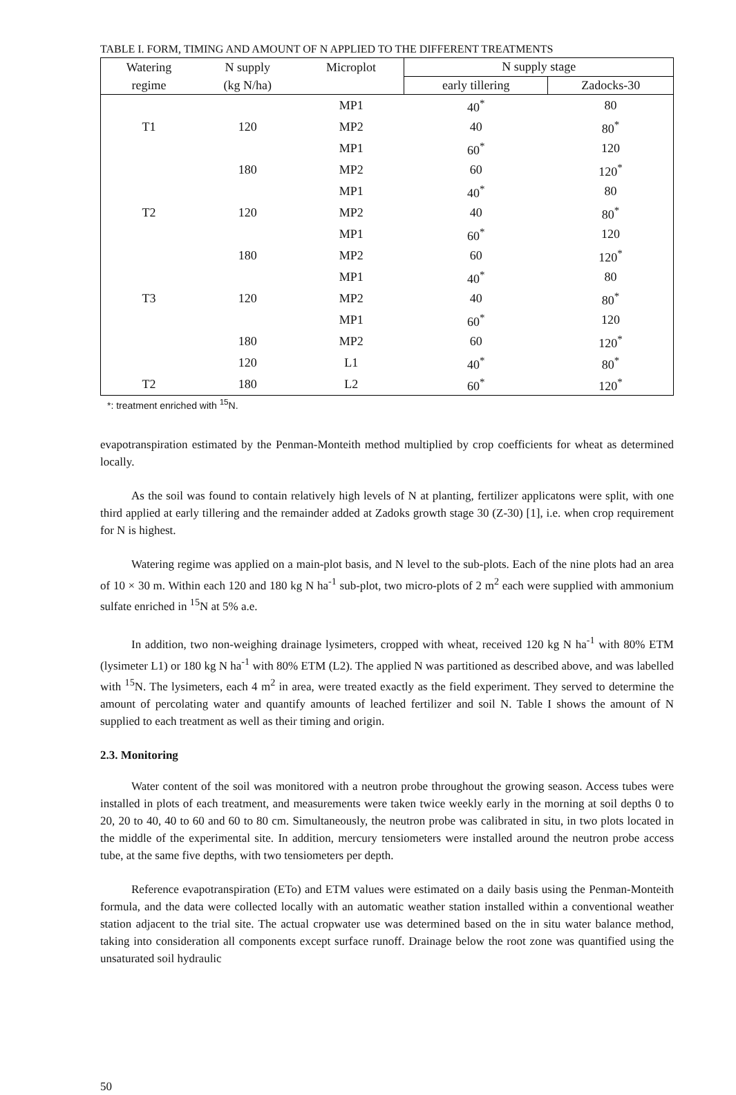TABLE I. FORM, TIMING AND AMOUNT OF N APPLIED TO THE DIFFERENT TREATMENTS
| Watering | N supply | Microplot | N supply stage | |
| --- | --- | --- | --- | --- |
| regime | (kg N/ha) | | early tillering | Zadocks-30 |
| | | MP1 | 40<sup>*</sup> | 80 |
| T1 | 120 | MP2 | 40 | 80<sup>*</sup> |
| | | MP1 | 60<sup>*</sup> | 120 |
| | 180 | MP2 | 60 | 120<sup>*</sup> |
| | | MP1 | 40<sup>*</sup> | 80 |
| T2 | 120 | MP2 | 40 | 80<sup>*</sup> |
| | | MP1 | 60<sup>*</sup> | 120 |
| | 180 | MP2 | 60 | 120<sup>*</sup> |
| | | MP1 | 40<sup>*</sup> | 80 |
| T3 | 120 | MP2 | 40 | 80<sup>*</sup> |
| | | MP1 | 60<sup>*</sup> | 120 |
| | 180 | MP2 | 60 | 120<sup>*</sup> |
| | 120 | L1 | 40<sup>*</sup> | 80<sup>*</sup> |
| T2 | 180 | L2 | 60<sup>*</sup> | 120<sup>*</sup> |
*: treatment enriched with <sup>15</sup>N.
evapotranspiration estimated by the Penman-Monteith method multiplied by crop coefficients for wheat as determined locally.
As the soil was found to contain relatively high levels of N at planting, fertilizer applicatons were split, with one third applied at early tillering and the remainder added at Zadoks growth stage 30 (Z-30) [1], i.e. when crop requirement for N is highest.
Watering regime was applied on a main-plot basis, and N level to the sub-plots. Each of the nine plots had an area of 10 × 30 m. Within each 120 and 180 kg N ha<sup>-1</sup> sub-plot, two micro-plots of 2 m<sup>2</sup> each were supplied with ammonium sulfate enriched in <sup>15</sup>N at 5% a.e.
In addition, two non-weighing drainage lysimeters, cropped with wheat, received 120 kg N ha<sup>-1</sup> with 80% ETM (lysimeter L1) or 180 kg N ha<sup>-1</sup> with 80% ETM (L2). The applied N was partitioned as described above, and was labelled with <sup>15</sup>N. The lysimeters, each 4 m<sup>2</sup> in area, were treated exactly as the field experiment. They served to determine the amount of percolating water and quantify amounts of leached fertilizer and soil N. Table I shows the amount of N supplied to each treatment as well as their timing and origin.
2.3. Monitoring
Water content of the soil was monitored with a neutron probe throughout the growing season. Access tubes were installed in plots of each treatment, and measurements were taken twice weekly early in the morning at soil depths 0 to 20, 20 to 40, 40 to 60 and 60 to 80 cm. Simultaneously, the neutron probe was calibrated in situ, in two plots located in the middle of the experimental site. In addition, mercury tensiometers were installed around the neutron probe access tube, at the same five depths, with two tensiometers per depth.
Reference evapotranspiration (ETo) and ETM values were estimated on a daily basis using the Penman-Monteith formula, and the data were collected locally with an automatic weather station installed within a conventional weather station adjacent to the trial site. The actual cropwater use was determined based on the in situ water balance method, taking into consideration all components except surface runoff. Drainage below the root zone was quantified using the unsaturated soil hydraulic
50